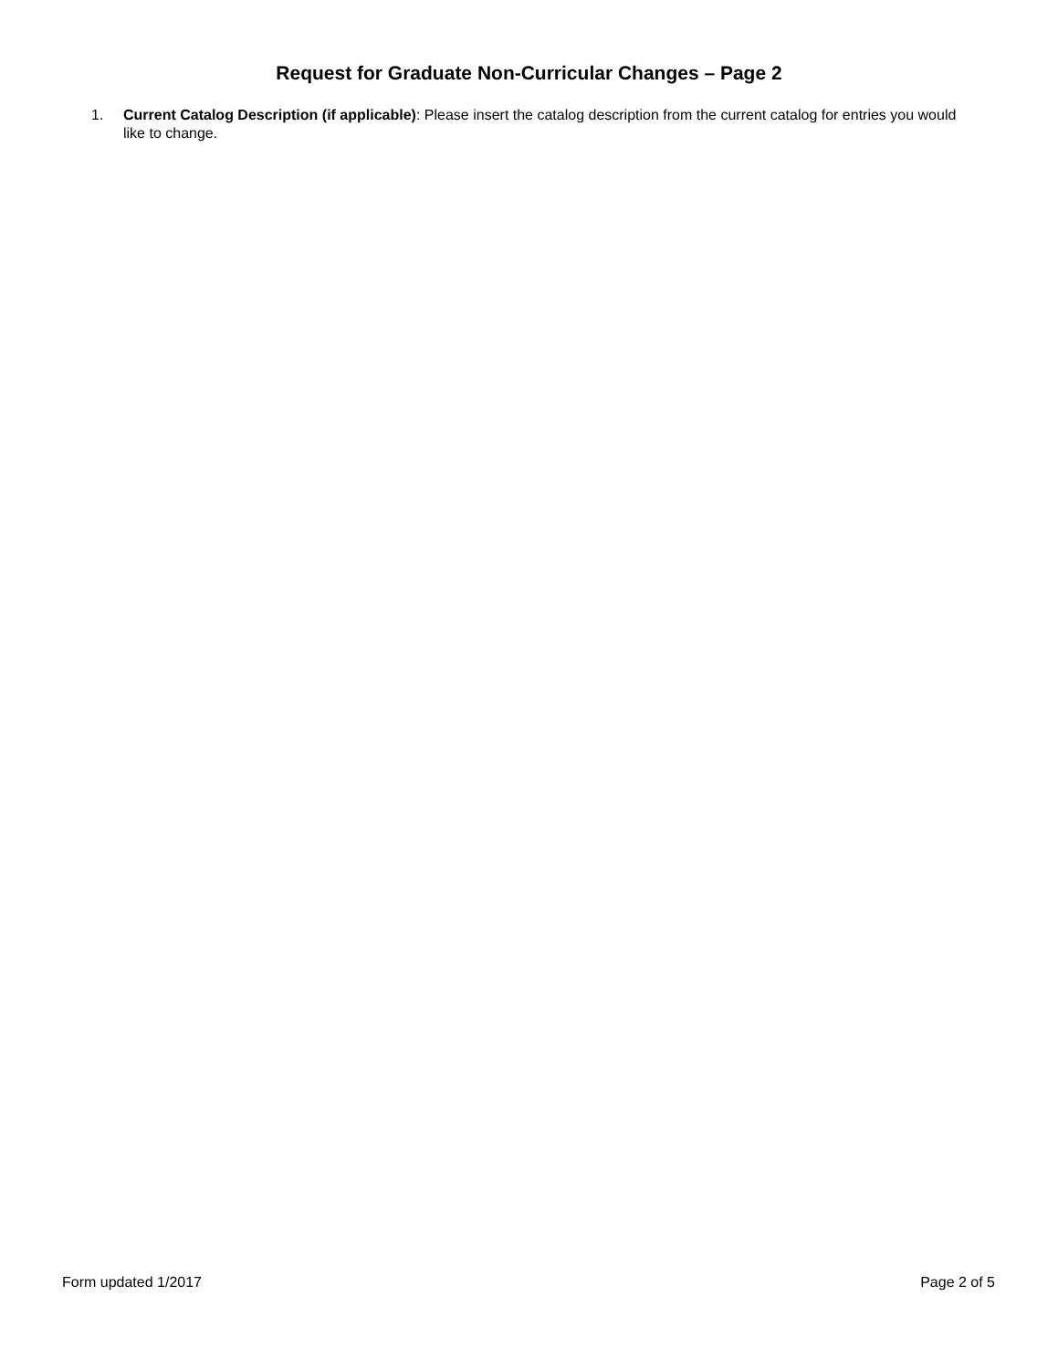Request for Graduate Non-Curricular Changes – Page 2
1. Current Catalog Description (if applicable): Please insert the catalog description from the current catalog for entries you would like to change.
Form updated 1/2017 Page 2 of 5